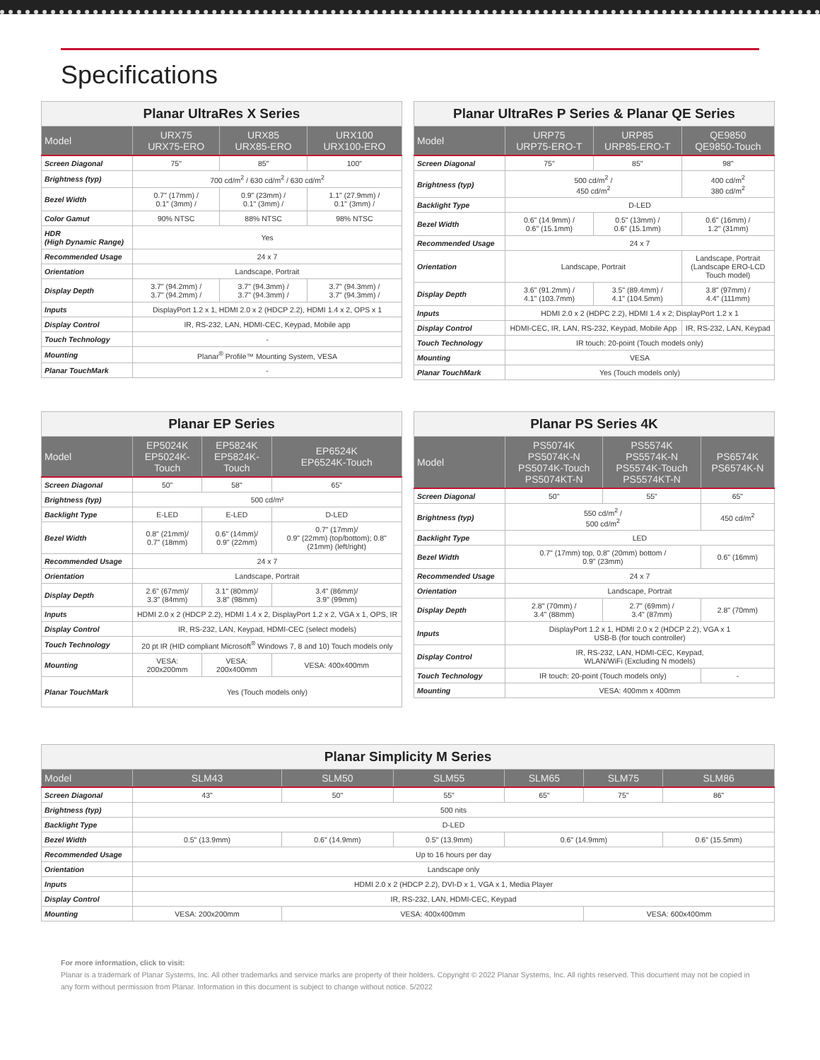Specifications
| Planar UltraRes X Series | | | |
| --- | --- | --- | --- |
| Model | URX75 URX75-ERO | URX85 URX85-ERO | URX100 URX100-ERO |
| Screen Diagonal | 75" | 85" | 100" |
| Brightness (typ) | 700 cd/m<sup>2</sup> / 630 cd/m<sup>2</sup> / 630 cd/m<sup>2</sup> | | |
| Bezel Width | 0.7" (17mm) / 0.1" (3mm) / | 0.9" (23mm) / 0.1" (3mm) / | 1.1" (27.9mm) / 0.1" (3mm) / |
| Color Gamut | 90% NTSC | 88% NTSC | 98% NTSC |
| HDR (High Dynamic Range) | Yes | | |
| Recommended Usage | 24 x 7 | | |
| Orientation | Landscape, Portrait | | |
| Display Depth | 3.7" (94.2mm) / 3.7" (94.2mm) / | 3.7" (94.3mm) / 3.7" (94.3mm) / | 3.7" (94.3mm) / 3.7" (94.3mm) / |
| Inputs | DisplayPort 1.2 x 1, HDMI 2.0 x 2 (HDCP 2.2), HDMI 1.4 x 2, OPS x 1 | | |
| Display Control | IR, RS-232, LAN, HDMI-CEC, Keypad, Mobile app | | |
| Touch Technology | - | | |
| Mounting | Planar<sup>®</sup> Profile™ Mounting System, VESA | | |
| Planar TouchMark | - | | |
| Planar UltraRes P Series & Planar QE Series | | | |
| --- | --- | --- | --- |
| Model | URP75 URP75-ERO-T | URP85 URP85-ERO-T | QE9850 QE9850-Touch |
| Screen Diagonal | 75" | 85" | 98" |
| Brightness (typ) | 500 cd/m<sup>2</sup> / 450 cd/m<sup>2</sup> | | 400 cd/m<sup>2</sup> 380 cd/m<sup>2</sup> |
| Backlight Type | D-LED | | |
| Bezel Width | 0.6" (14.9mm) / 0.6" (15.1mm) | 0.5" (13mm) / 0.6" (15.1mm) | 0.6" (16mm) / 1.2" (31mm) |
| Recommended Usage | 24 x 7 | | |
| Orientation | Landscape, Portrait | | Landscape, Portrait (Landscape ERO-LCD Touch model) |
| Display Depth | 3.6" (91.2mm) / 4.1" (103.7mm) | 3.5" (89.4mm) / 4.1" (104.5mm) | 3.8" (97mm) / 4.4" (111mm) |
| Inputs | HDMI 2.0 x 2 (HDPC 2.2), HDMI 1.4 x 2; DisplayPort 1.2 x 1 | | |
| Display Control | HDMI-CEC, IR, LAN, RS-232, Keypad, Mobile App | | IR, RS-232, LAN, Keypad |
| Touch Technology | IR touch: 20-point (Touch models only) | | |
| Mounting | VESA | | |
| Planar TouchMark | Yes (Touch models only) | | |
| Planar EP Series | | | |
| --- | --- | --- | --- |
| Model | EP5024K EP5024K-Touch | EP5824K EP5824K-Touch | EP6524K EP6524K-Touch |
| Screen Diagonal | 50" | 58" | 65" |
| Brightness (typ) | 500 cd/m² | | |
| Backlight Type | E-LED | E-LED | D-LED |
| Bezel Width | 0.8" (21mm)/ 0.7" (18mm) | 0.6" (14mm)/ 0.9" (22mm) | 0.7" (17mm)/ 0.9" (22mm) (top/bottom); 0.8" (21mm) (left/right) |
| Recommended Usage | 24 x 7 | | |
| Orientation | Landscape, Portrait | | |
| Display Depth | 2.6" (67mm)/ 3.3" (84mm) | 3.1" (80mm)/ 3.8" (98mm) | 3.4" (86mm)/ 3.9" (99mm) |
| Inputs | HDMI 2.0 x 2 (HDCP 2.2), HDMI 1.4 x 2, DisplayPort 1.2 x 2, VGA x 1, OPS, IR | | |
| Display Control | IR, RS-232, LAN, Keypad, HDMI-CEC (select models) | | |
| Touch Technology | 20 pt IR (HID compliant Microsoft<sup>®</sup> Windows 7, 8 and 10) Touch models only | | |
| Mounting | VESA: 200x200mm | VESA: 200x400mm | VESA: 400x400mm |
| Planar TouchMark | Yes (Touch models only) | | |
| Planar PS Series 4K | | | |
| --- | --- | --- | --- |
| Model | PS5074K PS5074K-N PS5074K-Touch PS5074KT-N | PS5574K PS5574K-N PS5574K-Touch PS5574KT-N | PS6574K PS6574K-N |
| Screen Diagonal | 50" | 55" | 65" |
| Brightness (typ) | 550 cd/m<sup>2</sup> / 500 cd/m<sup>2</sup> | | 450 cd/m<sup>2</sup> |
| Backlight Type | LED | | |
| Bezel Width | 0.7" (17mm) top, 0.8" (20mm) bottom / 0.9" (23mm) | | 0.6" (16mm) |
| Recommended Usage | 24 x 7 | | |
| Orientation | Landscape, Portrait | | |
| Display Depth | 2.8" (70mm) / 3.4" (88mm) | 2.7" (69mm) / 3.4" (87mm) | 2.8" (70mm) |
| Inputs | DisplayPort 1.2 x 1, HDMI 2.0 x 2 (HDCP 2.2), VGA x 1 USB-B (for touch controller) | | |
| Display Control | IR, RS-232, LAN, HDMI-CEC, Keypad, WLAN/WiFi (Excluding N models) | | |
| Touch Technology | IR touch: 20-point (Touch models only) | | - |
| Mounting | VESA: 400mm x 400mm | | |
| Planar Simplicity M Series | | | | | | |
| --- | --- | --- | --- | --- | --- | --- |
| Model | SLM43 | SLM50 | SLM55 | SLM65 | SLM75 | SLM86 |
| Screen Diagonal | 43" | 50" | 55" | 65" | 75" | 86" |
| Brightness (typ) | 500 nits | | | | | |
| Backlight Type | D-LED | | | | | |
| Bezel Width | 0.5" (13.9mm) | 0.6" (14.9mm) | 0.5" (13.9mm) | 0.6" (14.9mm) | | 0.6" (15.5mm) |
| Recommended Usage | Up to 16 hours per day | | | | | |
| Orientation | Landscape only | | | | | |
| Inputs | HDMI 2.0 x 2 (HDCP 2.2), DVI-D x 1, VGA x 1, Media Player | | | | | |
| Display Control | IR, RS-232, LAN, HDMI-CEC, Keypad | | | | | |
| Mounting | VESA: 200x200mm | VESA: 400x400mm | | | VESA: 600x400mm | |
For more information, click to visit:
Planar is a trademark of Planar Systems, Inc. All other trademarks and service marks are property of their holders. Copyright © 2022 Planar Systems, Inc. All rights reserved. This document may not be copied in any form without permission from Planar. Information in this document is subject to change without notice. 5/2022